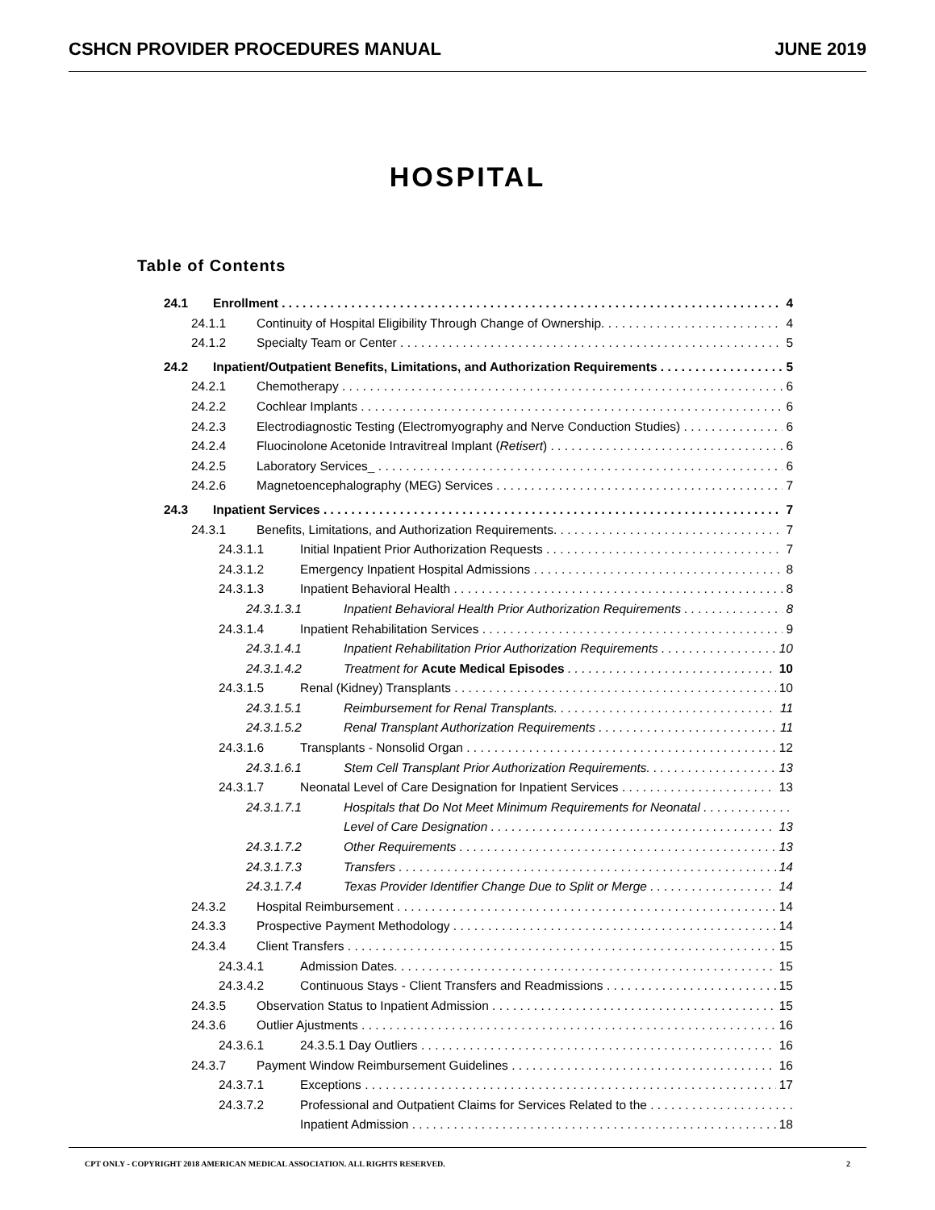CSHCN PROVIDER PROCEDURES MANUAL JUNE 2019
HOSPITAL
Table of Contents
24.1 Enrollment 4
24.1.1 Continuity of Hospital Eligibility Through Change of Ownership. 4
24.1.2 Specialty Team or Center 5
24.2 Inpatient/Outpatient Benefits, Limitations, and Authorization Requirements 5
24.2.1 Chemotherapy 6
24.2.2 Cochlear Implants 6
24.2.3 Electrodiagnostic Testing (Electromyography and Nerve Conduction Studies) 6
24.2.4 Fluocinolone Acetonide Intravitreal Implant (Retisert) 6
24.2.5 Laboratory Services_ 6
24.2.6 Magnetoencephalography (MEG) Services 7
24.3 Inpatient Services 7
24.3.1 Benefits, Limitations, and Authorization Requirements. 7
24.3.1.1 Initial Inpatient Prior Authorization Requests 7
24.3.1.2 Emergency Inpatient Hospital Admissions 8
24.3.1.3 Inpatient Behavioral Health 8
24.3.1.3.1 Inpatient Behavioral Health Prior Authorization Requirements 8
24.3.1.4 Inpatient Rehabilitation Services 9
24.3.1.4.1 Inpatient Rehabilitation Prior Authorization Requirements 10
24.3.1.4.2 Treatment for Acute Medical Episodes 10
24.3.1.5 Renal (Kidney) Transplants 10
24.3.1.5.1 Reimbursement for Renal Transplants. 11
24.3.1.5.2 Renal Transplant Authorization Requirements 11
24.3.1.6 Transplants - Nonsolid Organ 12
24.3.1.6.1 Stem Cell Transplant Prior Authorization Requirements. 13
24.3.1.7 Neonatal Level of Care Designation for Inpatient Services 13
24.3.1.7.1 Hospitals that Do Not Meet Minimum Requirements for Neonatal
Level of Care Designation 13
24.3.1.7.2 Other Requirements 13
24.3.1.7.3 Transfers 14
24.3.1.7.4 Texas Provider Identifier Change Due to Split or Merge 14
24.3.2 Hospital Reimbursement 14
24.3.3 Prospective Payment Methodology 14
24.3.4 Client Transfers 15
24.3.4.1 Admission Dates. 15
24.3.4.2 Continuous Stays - Client Transfers and Readmissions 15
24.3.5 Observation Status to Inpatient Admission 15
24.3.6 Outlier Ajustments 16
24.3.6.1 24.3.5.1 Day Outliers 16
24.3.7 Payment Window Reimbursement Guidelines 16
24.3.7.1 Exceptions 17
24.3.7.2 Professional and Outpatient Claims for Services Related to the
Inpatient Admission 18
CPT ONLY - COPYRIGHT 2018 AMERICAN MEDICAL ASSOCIATION. ALL RIGHTS RESERVED. 2